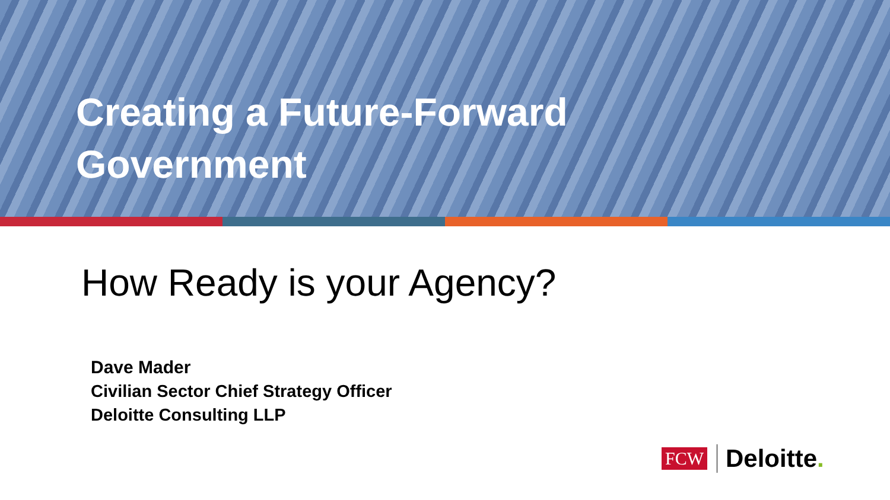Creating a Future-Forward
Government
How Ready is your Agency?
Dave Mader
Civilian Sector Chief Strategy Officer
Deloitte Consulting LLP
FCW Deloitte.